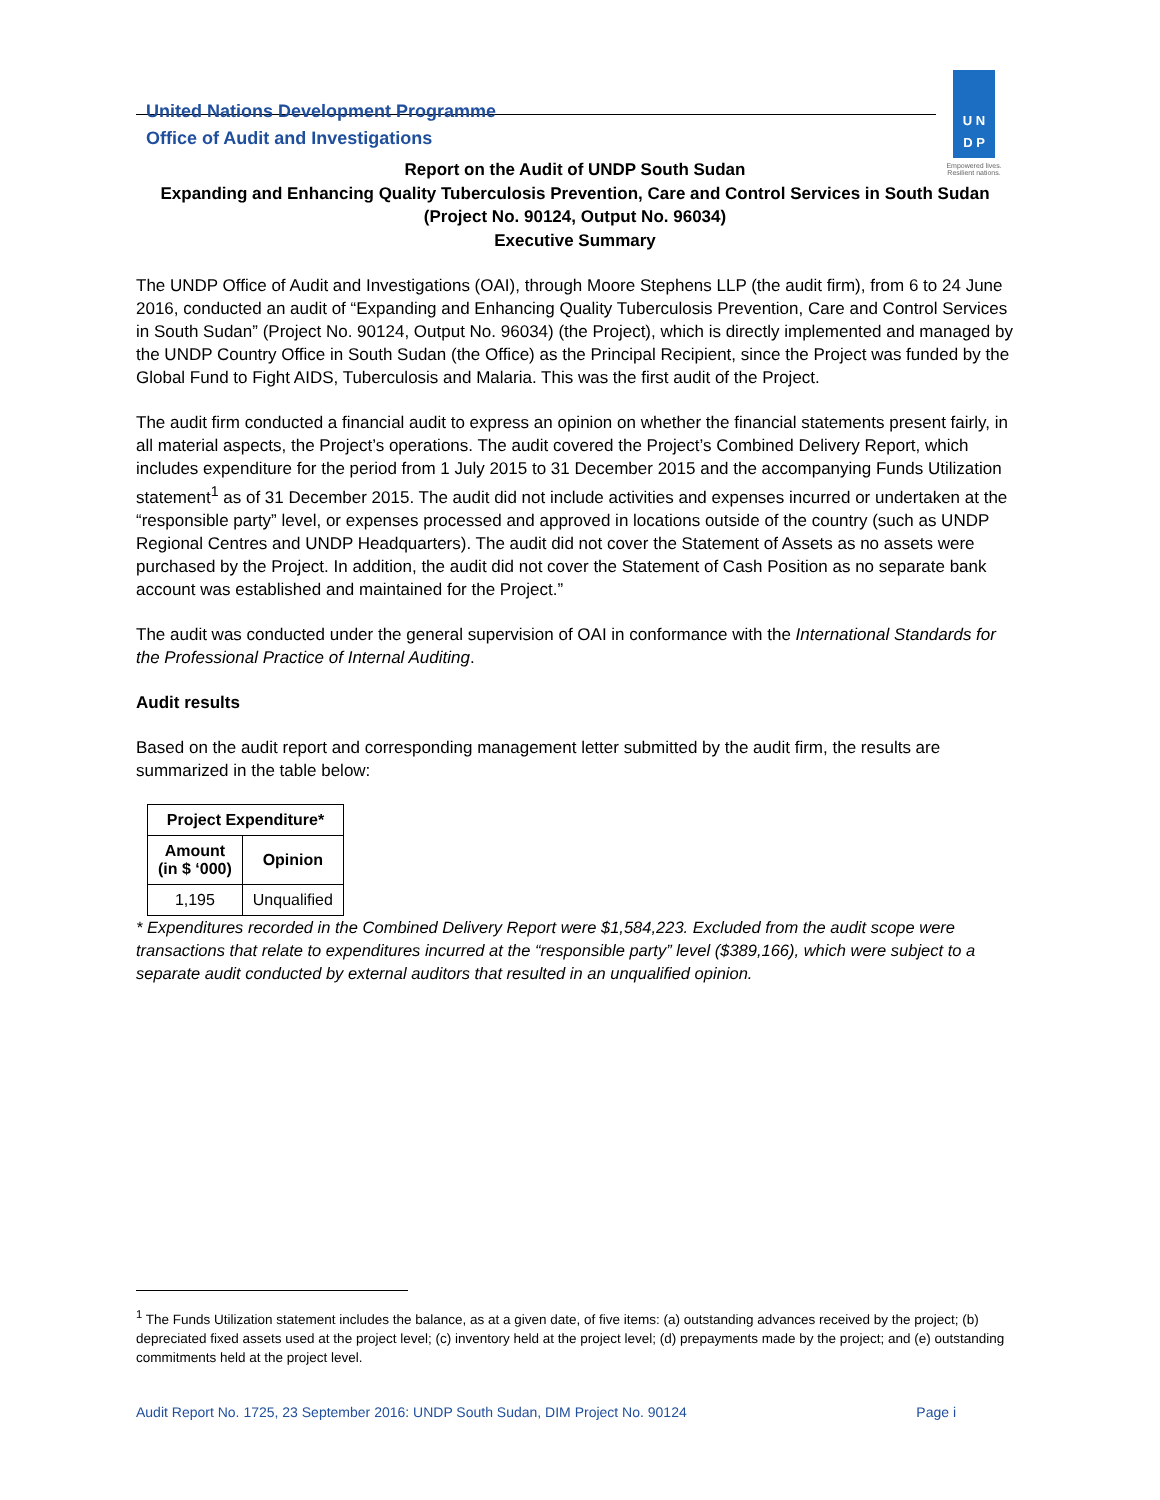United Nations Development Programme
Office of Audit and Investigations
U N
D P
Empowered lives.
Resilient nations.
Report on the Audit of UNDP South Sudan
Expanding and Enhancing Quality Tuberculosis Prevention, Care and Control Services in South Sudan
(Project No. 90124, Output No. 96034)
Executive Summary
The UNDP Office of Audit and Investigations (OAI), through Moore Stephens LLP (the audit firm), from 6 to 24 June 2016, conducted an audit of “Expanding and Enhancing Quality Tuberculosis Prevention, Care and Control Services in South Sudan” (Project No. 90124, Output No. 96034) (the Project), which is directly implemented and managed by the UNDP Country Office in South Sudan (the Office) as the Principal Recipient, since the Project was funded by the Global Fund to Fight AIDS, Tuberculosis and Malaria. This was the first audit of the Project.
The audit firm conducted a financial audit to express an opinion on whether the financial statements present fairly, in all material aspects, the Project’s operations. The audit covered the Project’s Combined Delivery Report, which includes expenditure for the period from 1 July 2015 to 31 December 2015 and the accompanying Funds Utilization statement<sup>1</sup> as of 31 December 2015. The audit did not include activities and expenses incurred or undertaken at the “responsible party” level, or expenses processed and approved in locations outside of the country (such as UNDP Regional Centres and UNDP Headquarters). The audit did not cover the Statement of Assets as no assets were purchased by the Project. In addition, the audit did not cover the Statement of Cash Position as no separate bank account was established and maintained for the Project.”
The audit was conducted under the general supervision of OAI in conformance with the International Standards for the Professional Practice of Internal Auditing.
Audit results
Based on the audit report and corresponding management letter submitted by the audit firm, the results are summarized in the table below:
| Project Expenditure* | |
| --- | --- |
| Amount (in $ ‘000) | Opinion |
| 1,195 | Unqualified |
* Expenditures recorded in the Combined Delivery Report were $1,584,223. Excluded from the audit scope were transactions that relate to expenditures incurred at the “responsible party” level ($389,166), which were subject to a separate audit conducted by external auditors that resulted in an unqualified opinion.
<sup>1</sup> The Funds Utilization statement includes the balance, as at a given date, of five items: (a) outstanding advances received by the project; (b) depreciated fixed assets used at the project level; (c) inventory held at the project level; (d) prepayments made by the project; and (e) outstanding commitments held at the project level.
Audit Report No. 1725, 23 September 2016: UNDP South Sudan, DIM Project No. 90124 Page i